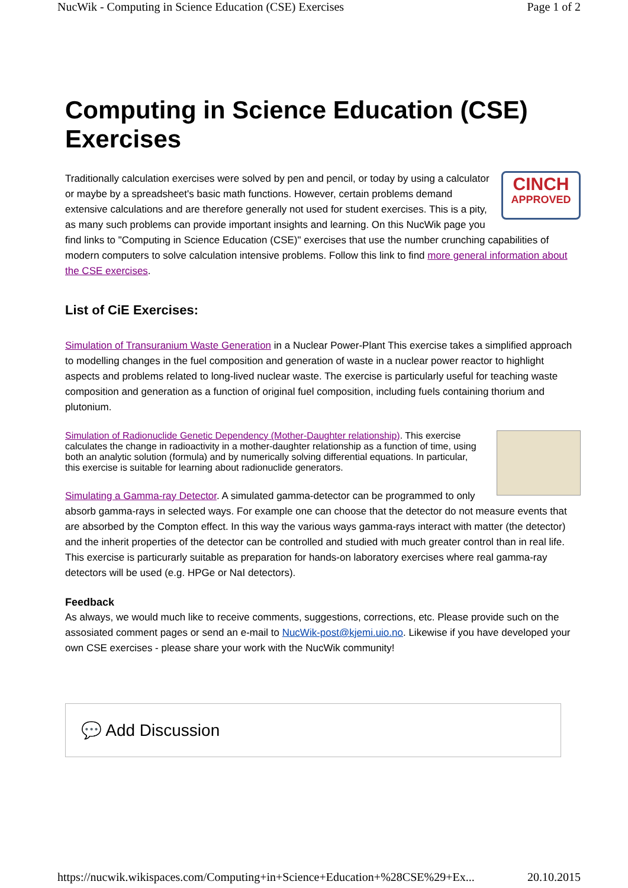NucWik - Computing in Science Education (CSE) Exercises Page 1 of 2
Computing in Science Education (CSE) Exercises
CINCH
APPROVED Traditionally calculation exercises were solved by pen and pencil, or today by using a calculator or maybe by a spreadsheet's basic math functions. However, certain problems demand extensive calculations and are therefore generally not used for student exercises. This is a pity, as many such problems can provide important insights and learning. On this NucWik page you find links to "Computing in Science Education (CSE)" exercises that use the number crunching capabilities of modern computers to solve calculation intensive problems. Follow this link to find more general information about the CSE exercises.
List of CiE Exercises:
Simulation of Transuranium Waste Generation in a Nuclear Power-Plant This exercise takes a simplified approach to modelling changes in the fuel composition and generation of waste in a nuclear power reactor to highlight aspects and problems related to long-lived nuclear waste. The exercise is particularly useful for teaching waste composition and generation as a function of original fuel composition, including fuels containing thorium and plutonium.
Simulation of Radionuclide Genetic Dependency (Mother-Daughter relationship). This exercise calculates the change in radioactivity in a mother-daughter relationship as a function of time, using both an analytic solution (formula) and by numerically solving differential equations. In particular, this exercise is suitable for learning about radionuclide generators.
Simulating a Gamma-ray Detector. A simulated gamma-detector can be programmed to only absorb gamma-rays in selected ways. For example one can choose that the detector do not measure events that are absorbed by the Compton effect. In this way the various ways gamma-rays interact with matter (the detector) and the inherit properties of the detector can be controlled and studied with much greater control than in real life. This exercise is particurarly suitable as preparation for hands-on laboratory exercises where real gamma-ray detectors will be used (e.g. HPGe or NaI detectors).
Feedback
As always, we would much like to receive comments, suggestions, corrections, etc. Please provide such on the assosiated comment pages or send an e-mail to NucWik-post@kjemi.uio.no. Likewise if you have developed your own CSE exercises - please share your work with the NucWik community!
💬 Add Discussion
https://nucwik.wikispaces.com/Computing+in+Science+Education+%28CSE%29+Ex... 20.10.2015